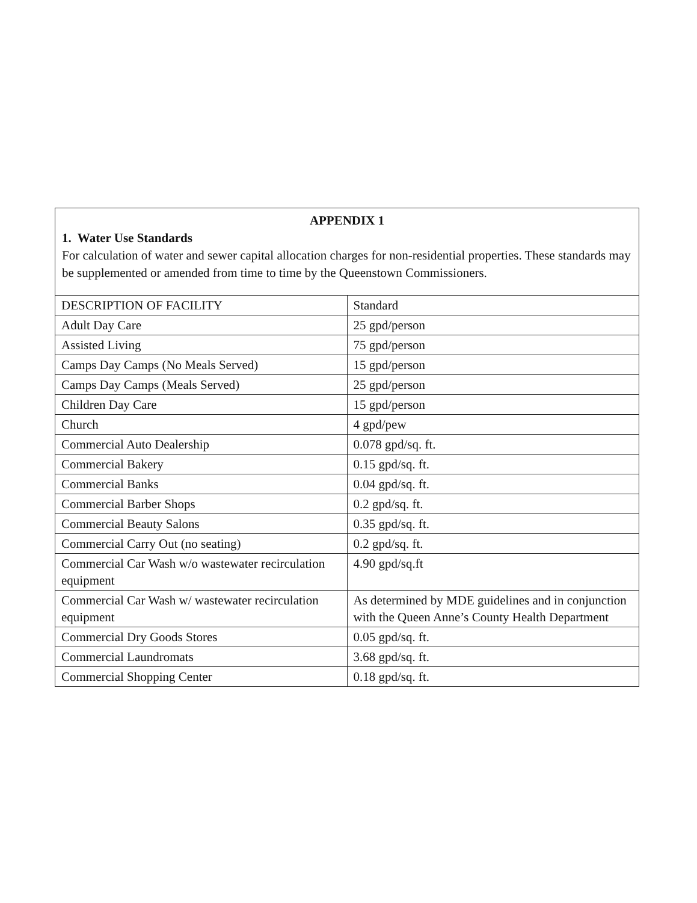APPENDIX 1
1. Water Use Standards
For calculation of water and sewer capital allocation charges for non-residential properties. These standards may be supplemented or amended from time to time by the Queenstown Commissioners.
| DESCRIPTION OF FACILITY | Standard |
| Adult Day Care | 25 gpd/person |
| Assisted Living | 75 gpd/person |
| Camps Day Camps (No Meals Served) | 15 gpd/person |
| Camps Day Camps (Meals Served) | 25 gpd/person |
| Children Day Care | 15 gpd/person |
| Church | 4 gpd/pew |
| Commercial Auto Dealership | 0.078 gpd/sq. ft. |
| Commercial Bakery | 0.15 gpd/sq. ft. |
| Commercial Banks | 0.04 gpd/sq. ft. |
| Commercial Barber Shops | 0.2 gpd/sq. ft. |
| Commercial Beauty Salons | 0.35 gpd/sq. ft. |
| Commercial Carry Out (no seating) | 0.2 gpd/sq. ft. |
| Commercial Car Wash w/o wastewater recirculation equipment | 4.90 gpd/sq.ft |
| Commercial Car Wash w/ wastewater recirculation equipment | As determined by MDE guidelines and in conjunction with the Queen Anne’s County Health Department |
| Commercial Dry Goods Stores | 0.05 gpd/sq. ft. |
| Commercial Laundromats | 3.68 gpd/sq. ft. |
| Commercial Shopping Center | 0.18 gpd/sq. ft. |